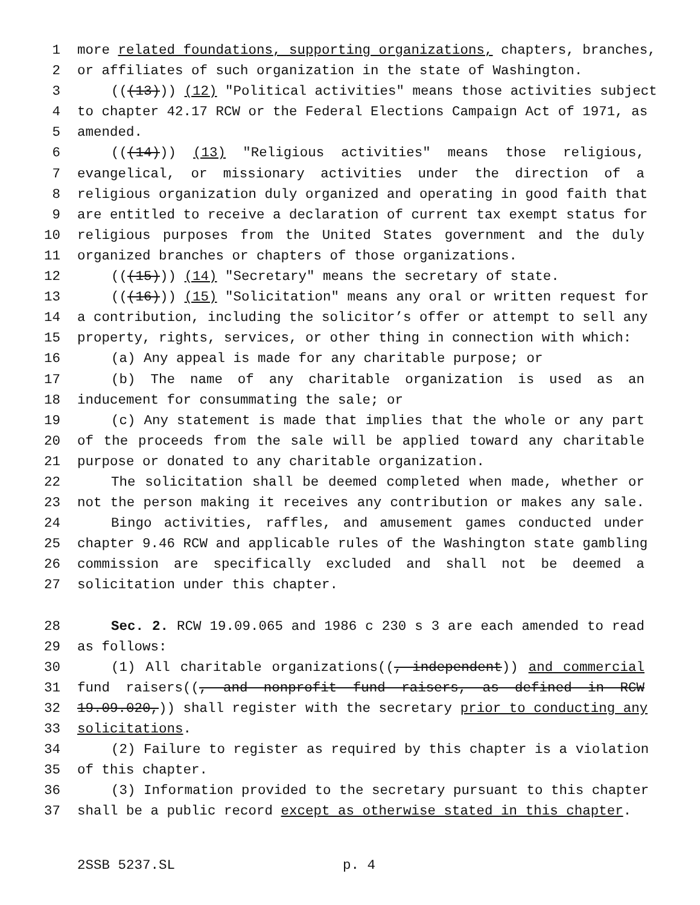1 more related foundations, supporting organizations, chapters, branches,
2 or affiliates of such organization in the state of Washington.
3 (((13))) (12) "Political activities" means those activities subject
4 to chapter 42.17 RCW or the Federal Elections Campaign Act of 1971, as
5 amended.
6 (((14))) (13) "Religious activities" means those religious,
7 evangelical, or missionary activities under the direction of a
8 religious organization duly organized and operating in good faith that
9 are entitled to receive a declaration of current tax exempt status for
10 religious purposes from the United States government and the duly
11 organized branches or chapters of those organizations.
12 (((15))) (14) "Secretary" means the secretary of state.
13 (((16))) (15) "Solicitation" means any oral or written request for
14 a contribution, including the solicitor’s offer or attempt to sell any
15 property, rights, services, or other thing in connection with which:
16 (a) Any appeal is made for any charitable purpose; or
17 (b) The name of any charitable organization is used as an
18 inducement for consummating the sale; or
19 (c) Any statement is made that implies that the whole or any part
20 of the proceeds from the sale will be applied toward any charitable
21 purpose or donated to any charitable organization.
22 The solicitation shall be deemed completed when made, whether or
23 not the person making it receives any contribution or makes any sale.
24 Bingo activities, raffles, and amusement games conducted under
25 chapter 9.46 RCW and applicable rules of the Washington state gambling
26 commission are specifically excluded and shall not be deemed a
27 solicitation under this chapter.
28 Sec. 2. RCW 19.09.065 and 1986 c 230 s 3 are each amended to read
29 as follows:
30 (1) All charitable organizations((, independent)) and commercial
31 fund raisers((, and nonprofit fund raisers, as defined in RCW
32 19.09.020,)) shall register with the secretary prior to conducting any
33 solicitations.
34 (2) Failure to register as required by this chapter is a violation
35 of this chapter.
36 (3) Information provided to the secretary pursuant to this chapter
37 shall be a public record except as otherwise stated in this chapter.
2SSB 5237.SL p. 4